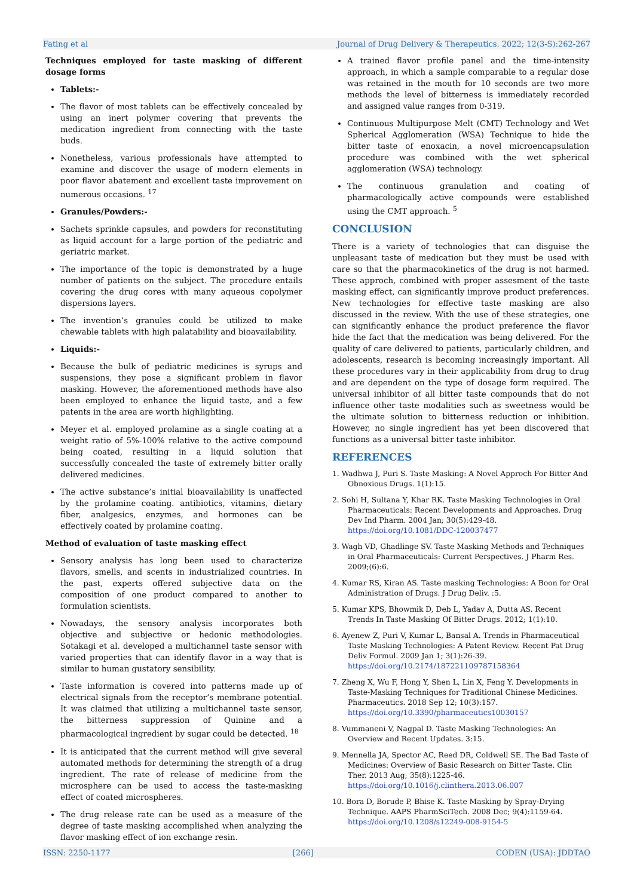Fating et al Journal of Drug Delivery & Therapeutics. 2022; 12(3-S):262-267
Techniques employed for taste masking of different dosage forms
Tablets:-
The flavor of most tablets can be effectively concealed by using an inert polymer covering that prevents the medication ingredient from connecting with the taste buds.
Nonetheless, various professionals have attempted to examine and discover the usage of modern elements in poor flavor abatement and excellent taste improvement on numerous occasions. <sup>17</sup>
Granules/Powders:-
Sachets sprinkle capsules, and powders for reconstituting as liquid account for a large portion of the pediatric and geriatric market.
The importance of the topic is demonstrated by a huge number of patients on the subject. The procedure entails covering the drug cores with many aqueous copolymer dispersions layers.
The invention’s granules could be utilized to make chewable tablets with high palatability and bioavailability.
Liquids:-
Because the bulk of pediatric medicines is syrups and suspensions, they pose a significant problem in flavor masking. However, the aforementioned methods have also been employed to enhance the liquid taste, and a few patents in the area are worth highlighting.
Meyer et al. employed prolamine as a single coating at a weight ratio of 5%-100% relative to the active compound being coated, resulting in a liquid solution that successfully concealed the taste of extremely bitter orally delivered medicines.
The active substance’s initial bioavailability is unaffected by the prolamine coating. antibiotics, vitamins, dietary fiber, analgesics, enzymes, and hormones can be effectively coated by prolamine coating.
Method of evaluation of taste masking effect
Sensory analysis has long been used to characterize flavors, smells, and scents in industrialized countries. In the past, experts offered subjective data on the composition of one product compared to another to formulation scientists.
Nowadays, the sensory analysis incorporates both objective and subjective or hedonic methodologies. Sotakagi et al. developed a multichannel taste sensor with varied properties that can identify flavor in a way that is similar to human gustatory sensibility.
Taste information is covered into patterns made up of electrical signals from the receptor’s membrane potential. It was claimed that utilizing a multichannel taste sensor, the bitterness suppression of Quinine and a pharmacological ingredient by sugar could be detected. <sup>18</sup>
It is anticipated that the current method will give several automated methods for determining the strength of a drug ingredient. The rate of release of medicine from the microsphere can be used to access the taste-masking effect of coated microspheres.
The drug release rate can be used as a measure of the degree of taste masking accomplished when analyzing the flavor masking effect of ion exchange resin.
A trained flavor profile panel and the time-intensity approach, in which a sample comparable to a regular dose was retained in the mouth for 10 seconds are two more methods the level of bitterness is immediately recorded and assigned value ranges from 0-319.
Continuous Multipurpose Melt (CMT) Technology and Wet Spherical Agglomeration (WSA) Technique to hide the bitter taste of enoxacin, a novel microencapsulation procedure was combined with the wet spherical agglomeration (WSA) technology.
The continuous granulation and coating of pharmacologically active compounds were established using the CMT approach. <sup>5</sup>
CONCLUSION
There is a variety of technologies that can disguise the unpleasant taste of medication but they must be used with care so that the pharmacokinetics of the drug is not harmed. These approch, combined with proper assesment of the taste masking effect, can significantly improve product preferences. New technologies for effective taste masking are also discussed in the review. With the use of these strategies, one can significantly enhance the product preference the flavor hide the fact that the medication was being delivered. For the quality of care delivered to patients, particularly children, and adolescents, research is becoming increasingly important. All these procedures vary in their applicability from drug to drug and are dependent on the type of dosage form required. The universal inhibitor of all bitter taste compounds that do not influence other taste modalities such as sweetness would be the ultimate solution to bitterness reduction or inhibition. However, no single ingredient has yet been discovered that functions as a universal bitter taste inhibitor.
REFERENCES
1. Wadhwa J, Puri S. Taste Masking: A Novel Approch For Bitter And Obnoxious Drugs. 1(1):15.
2. Sohi H, Sultana Y, Khar RK. Taste Masking Technologies in Oral Pharmaceuticals: Recent Developments and Approaches. Drug Dev Ind Pharm. 2004 Jan; 30(5):429-48. https://doi.org/10.1081/DDC-120037477
3. Wagh VD, Ghadlinge SV. Taste Masking Methods and Techniques in Oral Pharmaceuticals: Current Perspectives. J Pharm Res. 2009;(6):6.
4. Kumar RS, Kiran AS. Taste masking Technologies: A Boon for Oral Administration of Drugs. J Drug Deliv. :5.
5. Kumar KPS, Bhowmik D, Deb L, Yadav A, Dutta AS. Recent Trends In Taste Masking Of Bitter Drugs. 2012; 1(1):10.
6. Ayenew Z, Puri V, Kumar L, Bansal A. Trends in Pharmaceutical Taste Masking Technologies: A Patent Review. Recent Pat Drug Deliv Formul. 2009 Jan 1; 3(1):26-39. https://doi.org/10.2174/187221109787158364
7. Zheng X, Wu F, Hong Y, Shen L, Lin X, Feng Y. Developments in Taste-Masking Techniques for Traditional Chinese Medicines. Pharmaceutics. 2018 Sep 12; 10(3):157. https://doi.org/10.3390/pharmaceutics10030157
8. Vummaneni V, Nagpal D. Taste Masking Technologies: An Overview and Recent Updates. 3:15.
9. Mennella JA, Spector AC, Reed DR, Coldwell SE. The Bad Taste of Medicines: Overview of Basic Research on Bitter Taste. Clin Ther. 2013 Aug; 35(8):1225-46. https://doi.org/10.1016/j.clinthera.2013.06.007
10. Bora D, Borude P, Bhise K. Taste Masking by Spray-Drying Technique. AAPS PharmSciTech. 2008 Dec; 9(4):1159-64. https://doi.org/10.1208/s12249-008-9154-5
ISSN: 2250-1177 [266] CODEN (USA): JDDTAO